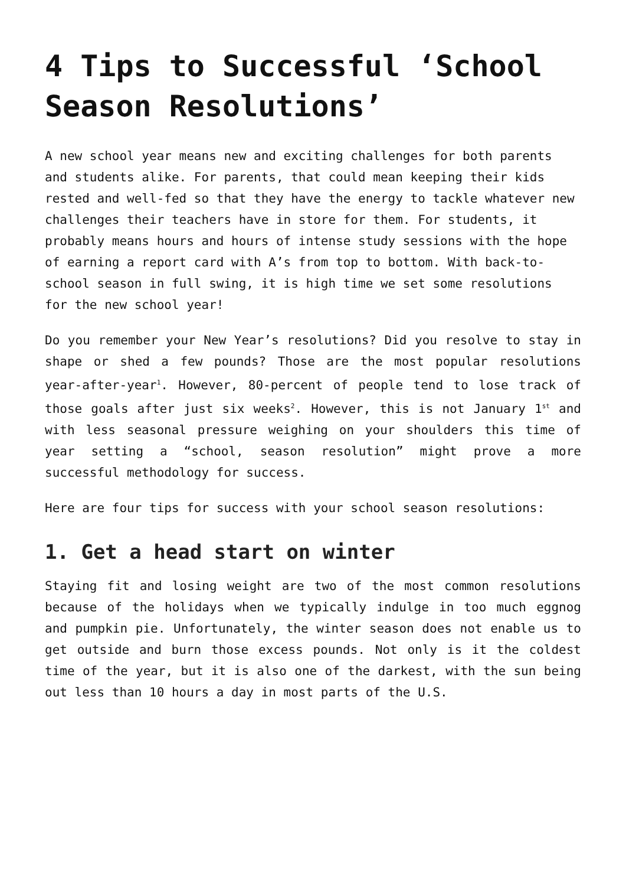4 Tips to Successful ‘School Season Resolutions’
A new school year means new and exciting challenges for both parents and students alike. For parents, that could mean keeping their kids rested and well-fed so that they have the energy to tackle whatever new challenges their teachers have in store for them. For students, it probably means hours and hours of intense study sessions with the hope of earning a report card with A’s from top to bottom. With back-to-school season in full swing, it is high time we set some resolutions for the new school year!
Do you remember your New Year’s resolutions? Did you resolve to stay in shape or shed a few pounds? Those are the most popular resolutions year-after-year<sup>1</sup>. However, 80-percent of people tend to lose track of those goals after just six weeks<sup>2</sup>. However, this is not January 1<sup>st</sup> and with less seasonal pressure weighing on your shoulders this time of year setting a “school, season resolution” might prove a more successful methodology for success.
Here are four tips for success with your school season resolutions:
1. Get a head start on winter
Staying fit and losing weight are two of the most common resolutions because of the holidays when we typically indulge in too much eggnog and pumpkin pie. Unfortunately, the winter season does not enable us to get outside and burn those excess pounds. Not only is it the coldest time of the year, but it is also one of the darkest, with the sun being out less than 10 hours a day in most parts of the U.S.